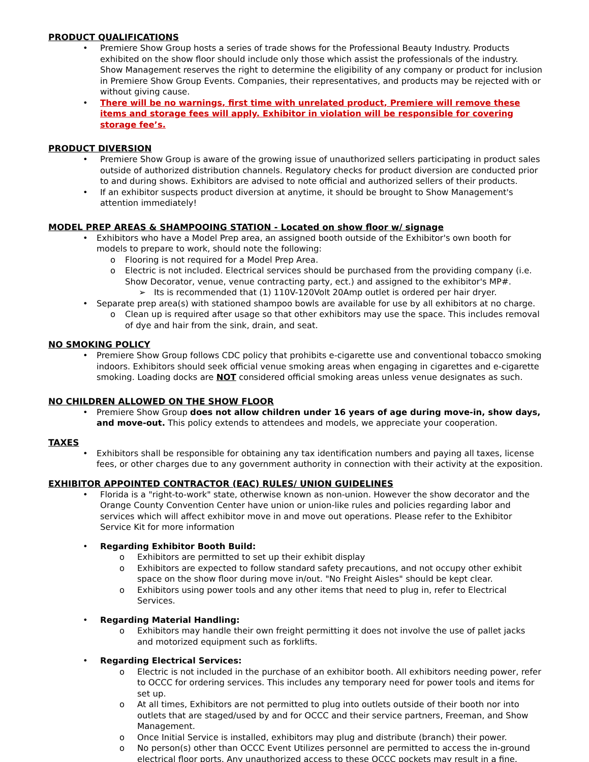PRODUCT QUALIFICATIONS
• Premiere Show Group hosts a series of trade shows for the Professional Beauty Industry. Products exhibited on the show floor should include only those which assist the professionals of the industry. Show Management reserves the right to determine the eligibility of any company or product for inclusion in Premiere Show Group Events. Companies, their representatives, and products may be rejected with or without giving cause.
• There will be no warnings, first time with unrelated product, Premiere will remove these items and storage fees will apply. Exhibitor in violation will be responsible for covering storage fee’s.
PRODUCT DIVERSION
• Premiere Show Group is aware of the growing issue of unauthorized sellers participating in product sales outside of authorized distribution channels. Regulatory checks for product diversion are conducted prior to and during shows. Exhibitors are advised to note official and authorized sellers of their products.
• If an exhibitor suspects product diversion at anytime, it should be brought to Show Management's attention immediately!
MODEL PREP AREAS & SHAMPOOING STATION - Located on show floor w/ signage
• Exhibitors who have a Model Prep area, an assigned booth outside of the Exhibitor's own booth for models to prepare to work, should note the following:
o Flooring is not required for a Model Prep Area.
o Electric is not included. Electrical services should be purchased from the providing company (i.e. Show Decorator, venue, venue contracting party, ect.) and assigned to the exhibitor's MP#.
➢ Its is recommended that (1) 110V-120Volt 20Amp outlet is ordered per hair dryer.
• Separate prep area(s) with stationed shampoo bowls are available for use by all exhibitors at no charge.
o Clean up is required after usage so that other exhibitors may use the space. This includes removal of dye and hair from the sink, drain, and seat.
NO SMOKING POLICY
• Premiere Show Group follows CDC policy that prohibits e-cigarette use and conventional tobacco smoking indoors. Exhibitors should seek official venue smoking areas when engaging in cigarettes and e-cigarette smoking. Loading docks are NOT considered official smoking areas unless venue designates as such.
NO CHILDREN ALLOWED ON THE SHOW FLOOR
• Premiere Show Group does not allow children under 16 years of age during move-in, show days, and move-out. This policy extends to attendees and models, we appreciate your cooperation.
TAXES
• Exhibitors shall be responsible for obtaining any tax identification numbers and paying all taxes, license fees, or other charges due to any government authority in connection with their activity at the exposition.
EXHIBITOR APPOINTED CONTRACTOR (EAC) RULES/ UNION GUIDELINES
• Florida is a "right-to-work" state, otherwise known as non-union. However the show decorator and the Orange County Convention Center have union or union-like rules and policies regarding labor and services which will affect exhibitor move in and move out operations. Please refer to the Exhibitor Service Kit for more information
• Regarding Exhibitor Booth Build:
o Exhibitors are permitted to set up their exhibit display
o Exhibitors are expected to follow standard safety precautions, and not occupy other exhibit space on the show floor during move in/out. "No Freight Aisles" should be kept clear.
o Exhibitors using power tools and any other items that need to plug in, refer to Electrical Services.
• Regarding Material Handling:
o Exhibitors may handle their own freight permitting it does not involve the use of pallet jacks and motorized equipment such as forklifts.
• Regarding Electrical Services:
o Electric is not included in the purchase of an exhibitor booth. All exhibitors needing power, refer to OCCC for ordering services. This includes any temporary need for power tools and items for set up.
o At all times, Exhibitors are not permitted to plug into outlets outside of their booth nor into outlets that are staged/used by and for OCCC and their service partners, Freeman, and Show Management.
o Once Initial Service is installed, exhibitors may plug and distribute (branch) their power.
o No person(s) other than OCCC Event Utilizes personnel are permitted to access the in-ground electrical floor ports. Any unauthorized access to these OCCC pockets may result in a fine.